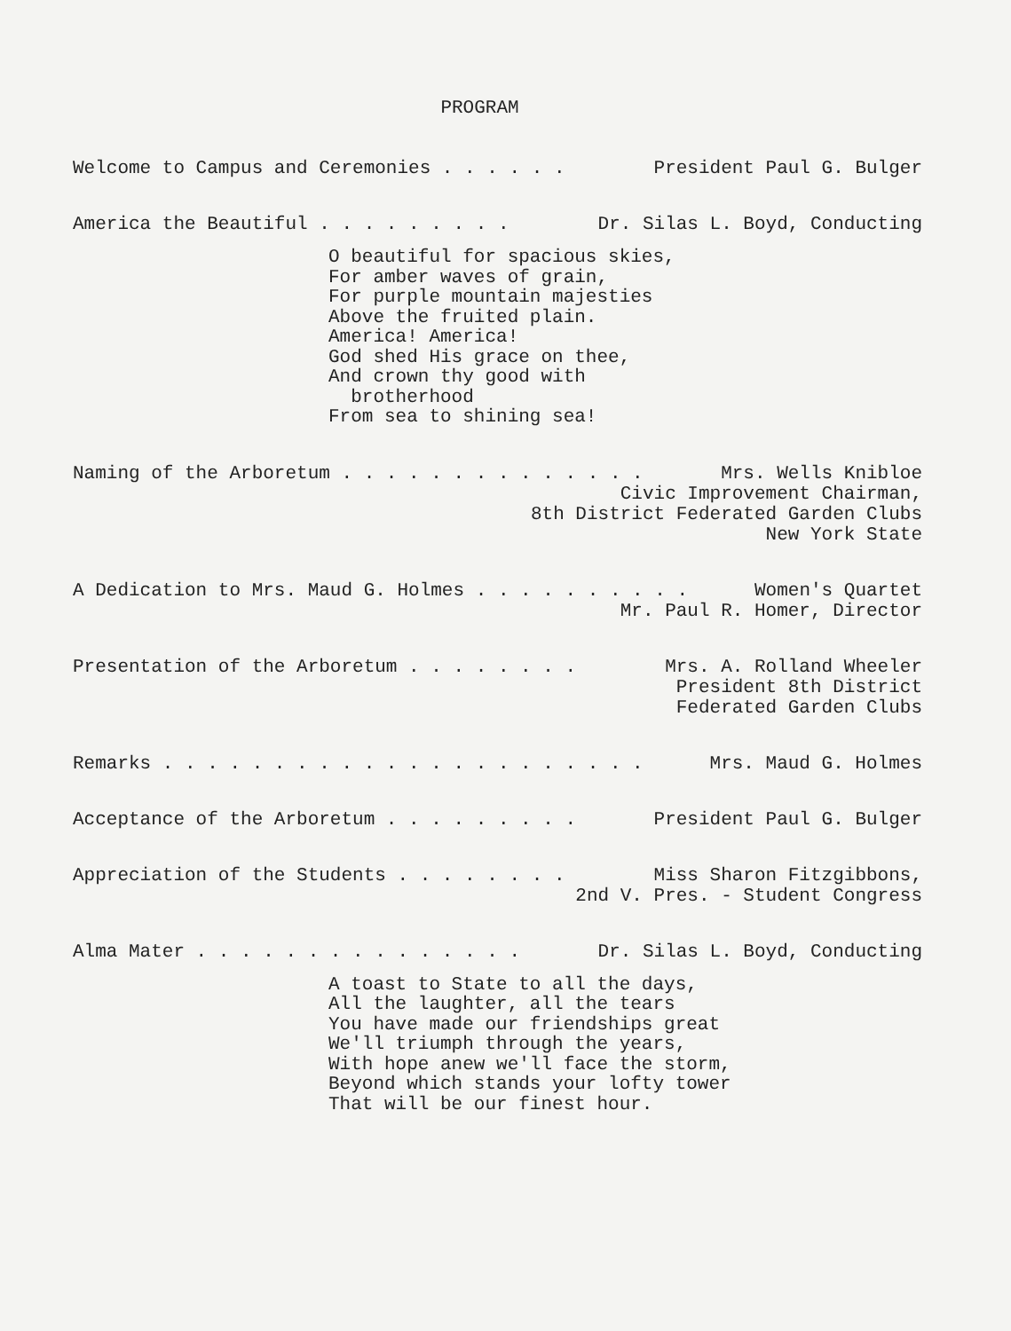PROGRAM
Welcome to Campus and Ceremonies . . . . . . President Paul G. Bulger
America the Beautiful . . . . . . . . . Dr. Silas L. Boyd, Conducting
O beautiful for spacious skies, For amber waves of grain, For purple mountain majesties Above the fruited plain. America! America! God shed His grace on thee, And crown thy good with brotherhood From sea to shining sea!
Naming of the Arboretum . . . . . . . . . . . . . . Mrs. Wells Knibloe
Civic Improvement Chairman, 8th District Federated Garden Clubs New York State
A Dedication to Mrs. Maud G. Holmes . . . . . . . . . . Women's Quartet
Mr. Paul R. Homer, Director
Presentation of the Arboretum . . . . . . . . Mrs. A. Rolland Wheeler
President 8th District Federated Garden Clubs
Remarks . . . . . . . . . . . . . . . . . . . . . . Mrs. Maud G. Holmes
Acceptance of the Arboretum . . . . . . . . . President Paul G. Bulger
Appreciation of the Students . . . . . . . . Miss Sharon Fitzgibbons,
2nd V. Pres. - Student Congress
Alma Mater . . . . . . . . . . . . . . . Dr. Silas L. Boyd, Conducting
A toast to State to all the days, All the laughter, all the tears You have made our friendships great We'll triumph through the years, With hope anew we'll face the storm, Beyond which stands your lofty tower That will be our finest hour.